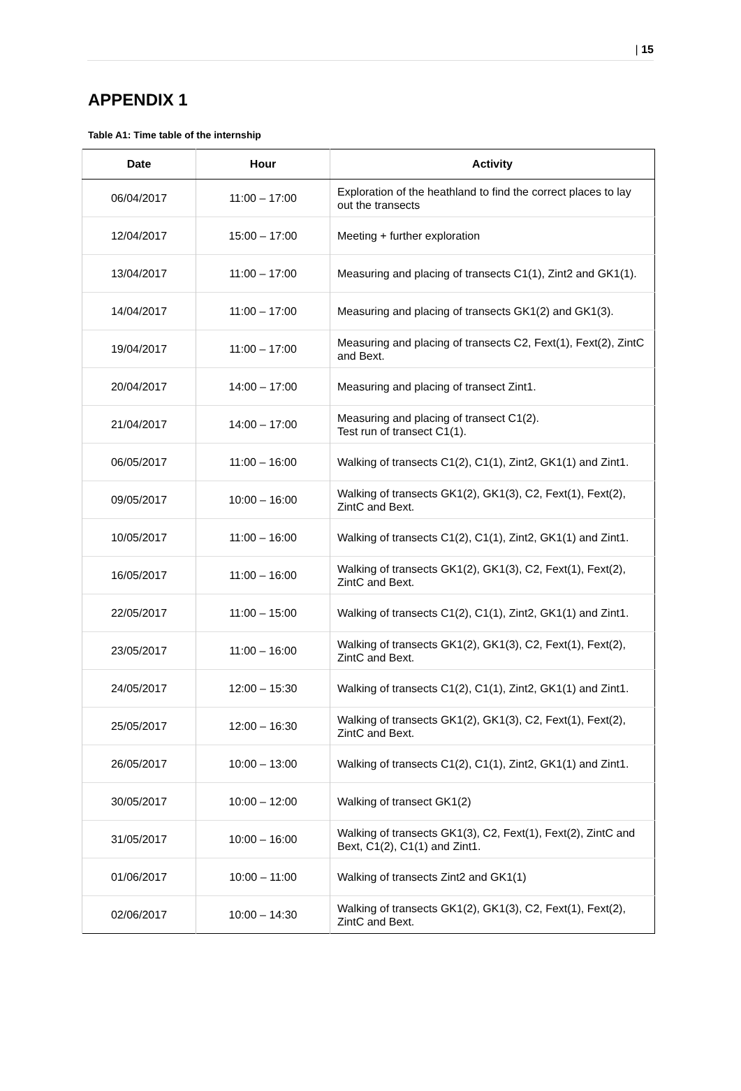| 15
APPENDIX 1
Table A1: Time table of the internship
| Date | Hour | Activity |
| --- | --- | --- |
| 06/04/2017 | 11:00 – 17:00 | Exploration of the heathland to find the correct places to lay out the transects |
| 12/04/2017 | 15:00 – 17:00 | Meeting + further exploration |
| 13/04/2017 | 11:00 – 17:00 | Measuring and placing of transects C1(1), Zint2 and GK1(1). |
| 14/04/2017 | 11:00 – 17:00 | Measuring and placing of transects GK1(2) and GK1(3). |
| 19/04/2017 | 11:00 – 17:00 | Measuring and placing of transects C2, Fext(1), Fext(2), ZintC and Bext. |
| 20/04/2017 | 14:00 – 17:00 | Measuring and placing of transect Zint1. |
| 21/04/2017 | 14:00 – 17:00 | Measuring and placing of transect C1(2). Test run of transect C1(1). |
| 06/05/2017 | 11:00 – 16:00 | Walking of transects C1(2), C1(1), Zint2, GK1(1) and Zint1. |
| 09/05/2017 | 10:00 – 16:00 | Walking of transects GK1(2), GK1(3), C2, Fext(1), Fext(2), ZintC and Bext. |
| 10/05/2017 | 11:00 – 16:00 | Walking of transects C1(2), C1(1), Zint2, GK1(1) and Zint1. |
| 16/05/2017 | 11:00 – 16:00 | Walking of transects GK1(2), GK1(3), C2, Fext(1), Fext(2), ZintC and Bext. |
| 22/05/2017 | 11:00 – 15:00 | Walking of transects C1(2), C1(1), Zint2, GK1(1) and Zint1. |
| 23/05/2017 | 11:00 – 16:00 | Walking of transects GK1(2), GK1(3), C2, Fext(1), Fext(2), ZintC and Bext. |
| 24/05/2017 | 12:00 – 15:30 | Walking of transects C1(2), C1(1), Zint2, GK1(1) and Zint1. |
| 25/05/2017 | 12:00 – 16:30 | Walking of transects GK1(2), GK1(3), C2, Fext(1), Fext(2), ZintC and Bext. |
| 26/05/2017 | 10:00 – 13:00 | Walking of transects C1(2), C1(1), Zint2, GK1(1) and Zint1. |
| 30/05/2017 | 10:00 – 12:00 | Walking of transect GK1(2) |
| 31/05/2017 | 10:00 – 16:00 | Walking of transects GK1(3), C2, Fext(1), Fext(2), ZintC and Bext, C1(2), C1(1) and Zint1. |
| 01/06/2017 | 10:00 – 11:00 | Walking of transects Zint2 and GK1(1) |
| 02/06/2017 | 10:00 – 14:30 | Walking of transects GK1(2), GK1(3), C2, Fext(1), Fext(2), ZintC and Bext. |